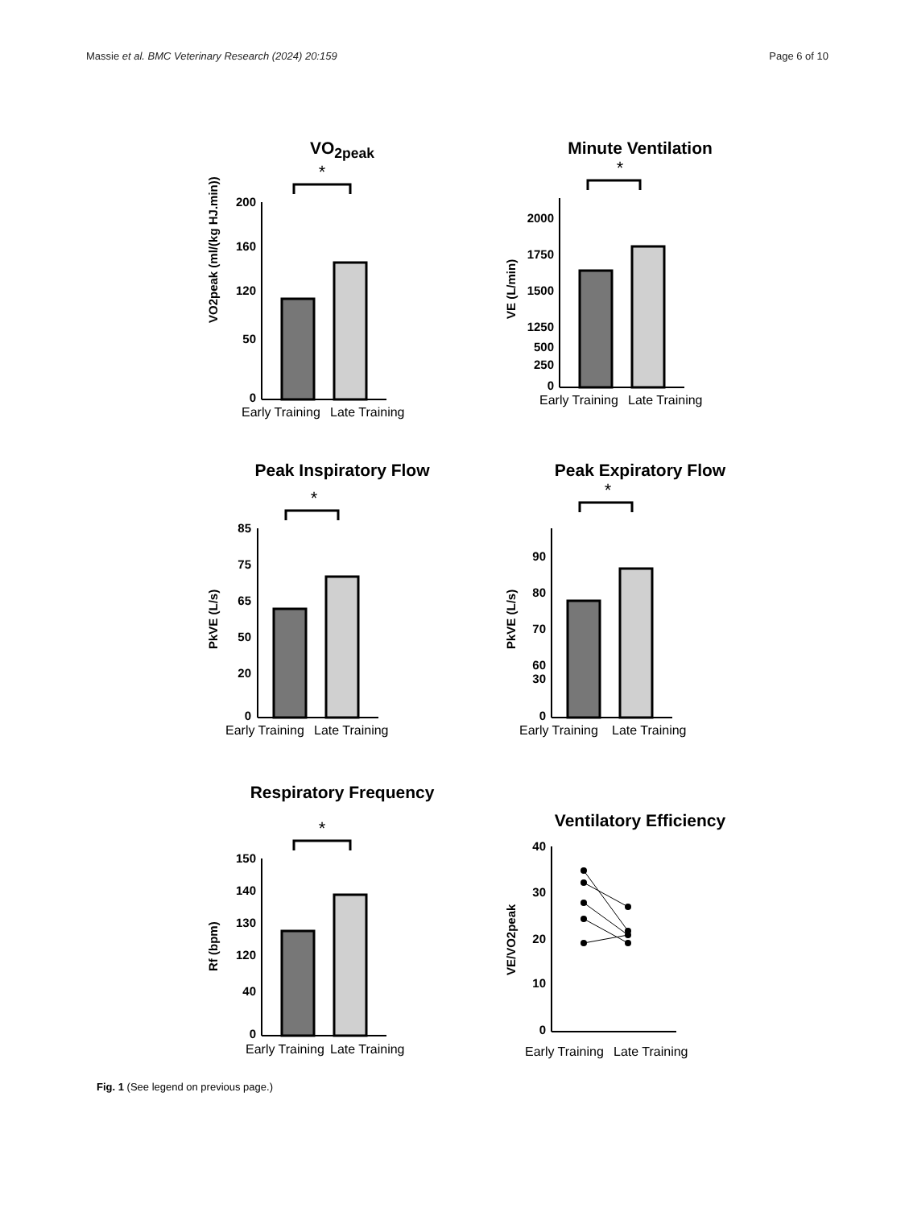Massie et al. BMC Veterinary Research (2024) 20:159 Page 6 of 10
VO<sub>2peak</sub>
*
200
160
120
50
0
Early Training
Late Training
VO2peak (ml/(kg HJ.min))
Minute Ventilation
*
2000
1750
1500
1250
500
250
0
Early Training
Late Training
VE (L/min)
Peak Inspiratory Flow
*
85
75
65
50
20
0
Early Training
Late Training
PkVE (L/s)
Peak Expiratory Flow
*
90
80
70
60
30
0
Early Training
Late Training
PkVE (L/s)
Respiratory Frequency
*
150
140
130
120
40
0
Early Training
Late Training
Rf (bpm)
Ventilatory Efficiency
40
30
20
10
0
Early Training
Late Training
VE/VO2peak
Fig. 1 (See legend on previous page.)